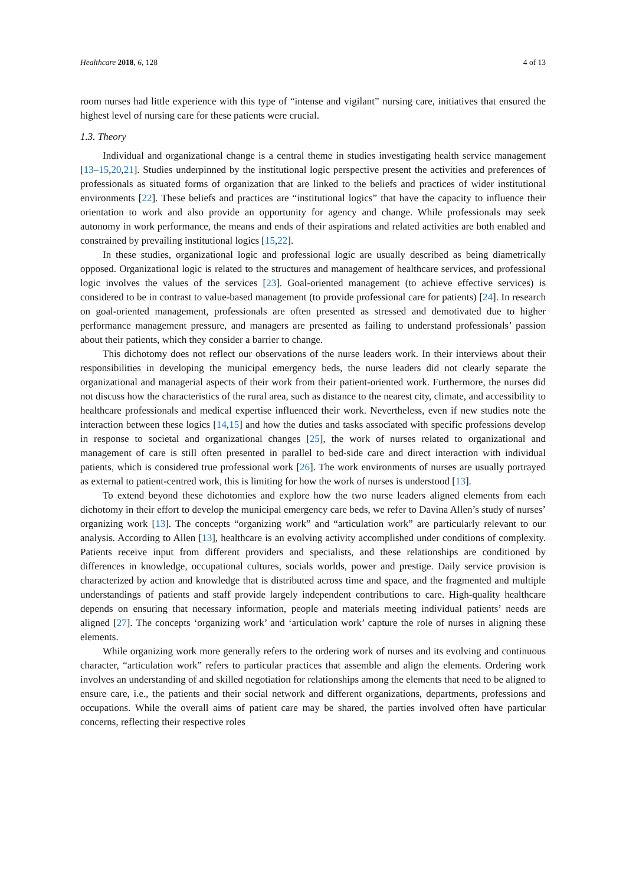Healthcare 2018, 6, 128 4 of 13
room nurses had little experience with this type of “intense and vigilant” nursing care, initiatives that ensured the highest level of nursing care for these patients were crucial.
1.3. Theory
Individual and organizational change is a central theme in studies investigating health service management [13–15,20,21]. Studies underpinned by the institutional logic perspective present the activities and preferences of professionals as situated forms of organization that are linked to the beliefs and practices of wider institutional environments [22]. These beliefs and practices are “institutional logics” that have the capacity to influence their orientation to work and also provide an opportunity for agency and change. While professionals may seek autonomy in work performance, the means and ends of their aspirations and related activities are both enabled and constrained by prevailing institutional logics [15,22].
In these studies, organizational logic and professional logic are usually described as being diametrically opposed. Organizational logic is related to the structures and management of healthcare services, and professional logic involves the values of the services [23]. Goal-oriented management (to achieve effective services) is considered to be in contrast to value-based management (to provide professional care for patients) [24]. In research on goal-oriented management, professionals are often presented as stressed and demotivated due to higher performance management pressure, and managers are presented as failing to understand professionals’ passion about their patients, which they consider a barrier to change.
This dichotomy does not reflect our observations of the nurse leaders work. In their interviews about their responsibilities in developing the municipal emergency beds, the nurse leaders did not clearly separate the organizational and managerial aspects of their work from their patient-oriented work. Furthermore, the nurses did not discuss how the characteristics of the rural area, such as distance to the nearest city, climate, and accessibility to healthcare professionals and medical expertise influenced their work. Nevertheless, even if new studies note the interaction between these logics [14,15] and how the duties and tasks associated with specific professions develop in response to societal and organizational changes [25], the work of nurses related to organizational and management of care is still often presented in parallel to bed-side care and direct interaction with individual patients, which is considered true professional work [26]. The work environments of nurses are usually portrayed as external to patient-centred work, this is limiting for how the work of nurses is understood [13].
To extend beyond these dichotomies and explore how the two nurse leaders aligned elements from each dichotomy in their effort to develop the municipal emergency care beds, we refer to Davina Allen’s study of nurses’ organizing work [13]. The concepts “organizing work” and “articulation work” are particularly relevant to our analysis. According to Allen [13], healthcare is an evolving activity accomplished under conditions of complexity. Patients receive input from different providers and specialists, and these relationships are conditioned by differences in knowledge, occupational cultures, socials worlds, power and prestige. Daily service provision is characterized by action and knowledge that is distributed across time and space, and the fragmented and multiple understandings of patients and staff provide largely independent contributions to care. High-quality healthcare depends on ensuring that necessary information, people and materials meeting individual patients’ needs are aligned [27]. The concepts ‘organizing work’ and ‘articulation work’ capture the role of nurses in aligning these elements.
While organizing work more generally refers to the ordering work of nurses and its evolving and continuous character, “articulation work” refers to particular practices that assemble and align the elements. Ordering work involves an understanding of and skilled negotiation for relationships among the elements that need to be aligned to ensure care, i.e., the patients and their social network and different organizations, departments, professions and occupations. While the overall aims of patient care may be shared, the parties involved often have particular concerns, reflecting their respective roles